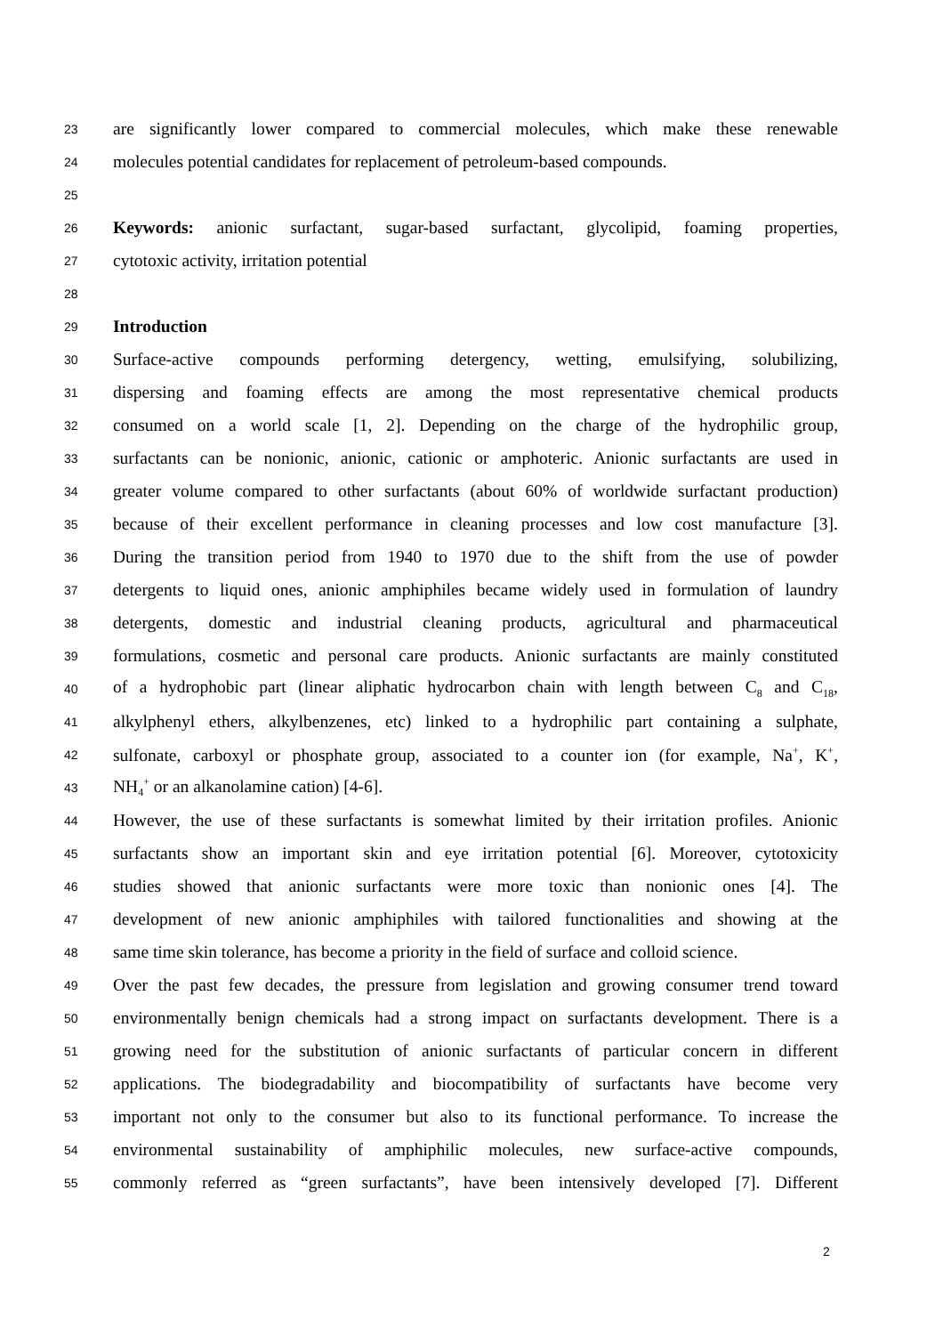23 are significantly lower compared to commercial molecules, which make these renewable
24 molecules potential candidates for replacement of petroleum-based compounds.
25
26 Keywords: anionic surfactant, sugar-based surfactant, glycolipid, foaming properties,
27 cytotoxic activity, irritation potential
28
29 Introduction
30 Surface-active compounds performing detergency, wetting, emulsifying, solubilizing,
31 dispersing and foaming effects are among the most representative chemical products
32 consumed on a world scale [1, 2]. Depending on the charge of the hydrophilic group,
33 surfactants can be nonionic, anionic, cationic or amphoteric. Anionic surfactants are used in
34 greater volume compared to other surfactants (about 60% of worldwide surfactant production)
35 because of their excellent performance in cleaning processes and low cost manufacture [3].
36 During the transition period from 1940 to 1970 due to the shift from the use of powder
37 detergents to liquid ones, anionic amphiphiles became widely used in formulation of laundry
38 detergents, domestic and industrial cleaning products, agricultural and pharmaceutical
39 formulations, cosmetic and personal care products. Anionic surfactants are mainly constituted
40 of a hydrophobic part (linear aliphatic hydrocarbon chain with length between C<sub>8</sub> and C<sub>18</sub>,
41 alkylphenyl ethers, alkylbenzenes, etc) linked to a hydrophilic part containing a sulphate,
42 sulfonate, carboxyl or phosphate group, associated to a counter ion (for example, Na<sup>+</sup>, K<sup>+</sup>,
43 NH<sub>4</sub><sup>+</sup> or an alkanolamine cation) [4-6].
44 However, the use of these surfactants is somewhat limited by their irritation profiles. Anionic
45 surfactants show an important skin and eye irritation potential [6]. Moreover, cytotoxicity
46 studies showed that anionic surfactants were more toxic than nonionic ones [4]. The
47 development of new anionic amphiphiles with tailored functionalities and showing at the
48 same time skin tolerance, has become a priority in the field of surface and colloid science.
49 Over the past few decades, the pressure from legislation and growing consumer trend toward
50 environmentally benign chemicals had a strong impact on surfactants development. There is a
51 growing need for the substitution of anionic surfactants of particular concern in different
52 applications. The biodegradability and biocompatibility of surfactants have become very
53 important not only to the consumer but also to its functional performance. To increase the
54 environmental sustainability of amphiphilic molecules, new surface-active compounds,
55 commonly referred as “green surfactants”, have been intensively developed [7]. Different
2